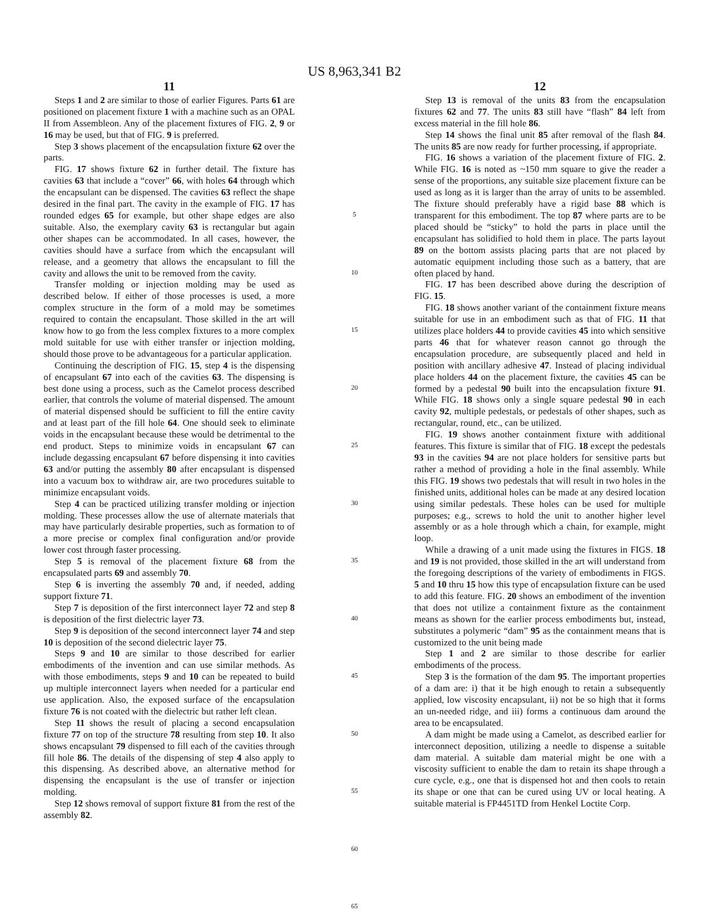US 8,963,341 B2
11
Steps 1 and 2 are similar to those of earlier Figures. Parts 61 are positioned on placement fixture 1 with a machine such as an OPAL II from Assembleon. Any of the placement fixtures of FIG. 2, 9 or 16 may be used, but that of FIG. 9 is preferred.
Step 3 shows placement of the encapsulation fixture 62 over the parts.
FIG. 17 shows fixture 62 in further detail. The fixture has cavities 63 that include a “cover” 66, with holes 64 through which the encapsulant can be dispensed. The cavities 63 reflect the shape desired in the final part. The cavity in the example of FIG. 17 has rounded edges 65 for example, but other shape edges are also suitable. Also, the exemplary cavity 63 is rectangular but again other shapes can be accommodated. In all cases, however, the cavities should have a surface from which the encapsulant will release, and a geometry that allows the encapsulant to fill the cavity and allows the unit to be removed from the cavity.
Transfer molding or injection molding may be used as described below. If either of those processes is used, a more complex structure in the form of a mold may be sometimes required to contain the encapsulant. Those skilled in the art will know how to go from the less complex fixtures to a more complex mold suitable for use with either transfer or injection molding, should those prove to be advantageous for a particular application.
Continuing the description of FIG. 15, step 4 is the dispensing of encapsulant 67 into each of the cavities 63. The dispensing is best done using a process, such as the Camelot process described earlier, that controls the volume of material dispensed. The amount of material dispensed should be sufficient to fill the entire cavity and at least part of the fill hole 64. One should seek to eliminate voids in the encapsulant because these would be detrimental to the end product. Steps to minimize voids in encapsulant 67 can include degassing encapsulant 67 before dispensing it into cavities 63 and/or putting the assembly 80 after encapsulant is dispensed into a vacuum box to withdraw air, are two procedures suitable to minimize encapsulant voids.
Step 4 can be practiced utilizing transfer molding or injection molding. These processes allow the use of alternate materials that may have particularly desirable properties, such as formation to of a more precise or complex final configuration and/or provide lower cost through faster processing.
Step 5 is removal of the placement fixture 68 from the encapsulated parts 69 and assembly 70.
Step 6 is inverting the assembly 70 and, if needed, adding support fixture 71.
Step 7 is deposition of the first interconnect layer 72 and step 8 is deposition of the first dielectric layer 73.
Step 9 is deposition of the second interconnect layer 74 and step 10 is deposition of the second dielectric layer 75.
Steps 9 and 10 are similar to those described for earlier embodiments of the invention and can use similar methods. As with those embodiments, steps 9 and 10 can be repeated to build up multiple interconnect layers when needed for a particular end use application. Also, the exposed surface of the encapsulation fixture 76 is not coated with the dielectric but rather left clean.
Step 11 shows the result of placing a second encapsulation fixture 77 on top of the structure 78 resulting from step 10. It also shows encapsulant 79 dispensed to fill each of the cavities through fill hole 86. The details of the dispensing of step 4 also apply to this dispensing. As described above, an alternative method for dispensing the encapsulant is the use of transfer or injection molding.
Step 12 shows removal of support fixture 81 from the rest of the assembly 82.
5
10
15
20
25
30
35
40
45
50
55
60
65
12
Step 13 is removal of the units 83 from the encapsulation fixtures 62 and 77. The units 83 still have “flash” 84 left from excess material in the fill hole 86.
Step 14 shows the final unit 85 after removal of the flash 84. The units 85 are now ready for further processing, if appropriate.
FIG. 16 shows a variation of the placement fixture of FIG. 2. While FIG. 16 is noted as ~150 mm square to give the reader a sense of the proportions, any suitable size placement fixture can be used as long as it is larger than the array of units to be assembled. The fixture should preferably have a rigid base 88 which is transparent for this embodiment. The top 87 where parts are to be placed should be “sticky” to hold the parts in place until the encapsulant has solidified to hold them in place. The parts layout 89 on the bottom assists placing parts that are not placed by automatic equipment including those such as a battery, that are often placed by hand.
FIG. 17 has been described above during the description of FIG. 15.
FIG. 18 shows another variant of the containment fixture means suitable for use in an embodiment such as that of FIG. 11 that utilizes place holders 44 to provide cavities 45 into which sensitive parts 46 that for whatever reason cannot go through the encapsulation procedure, are subsequently placed and held in position with ancillary adhesive 47. Instead of placing individual place holders 44 on the placement fixture, the cavities 45 can be formed by a pedestal 90 built into the encapsulation fixture 91. While FIG. 18 shows only a single square pedestal 90 in each cavity 92, multiple pedestals, or pedestals of other shapes, such as rectangular, round, etc., can be utilized.
FIG. 19 shows another containment fixture with additional features. This fixture is similar that of FIG. 18 except the pedestals 93 in the cavities 94 are not place holders for sensitive parts but rather a method of providing a hole in the final assembly. While this FIG. 19 shows two pedestals that will result in two holes in the finished units, additional holes can be made at any desired location using similar pedestals. These holes can be used for multiple purposes; e.g., screws to hold the unit to another higher level assembly or as a hole through which a chain, for example, might loop.
While a drawing of a unit made using the fixtures in FIGS. 18 and 19 is not provided, those skilled in the art will understand from the foregoing descriptions of the variety of embodiments in FIGS. 5 and 10 thru 15 how this type of encapsulation fixture can be used to add this feature. FIG. 20 shows an embodiment of the invention that does not utilize a containment fixture as the containment means as shown for the earlier process embodiments but, instead, substitutes a polymeric “dam” 95 as the containment means that is customized to the unit being made
Step 1 and 2 are similar to those describe for earlier embodiments of the process.
Step 3 is the formation of the dam 95. The important properties of a dam are: i) that it be high enough to retain a subsequently applied, low viscosity encapsulant, ii) not be so high that it forms an un-needed ridge, and iii) forms a continuous dam around the area to be encapsulated.
A dam might be made using a Camelot, as described earlier for interconnect deposition, utilizing a needle to dispense a suitable dam material. A suitable dam material might be one with a viscosity sufficient to enable the dam to retain its shape through a cure cycle, e.g., one that is dispensed hot and then cools to retain its shape or one that can be cured using UV or local heating. A suitable material is FP4451TD from Henkel Loctite Corp.